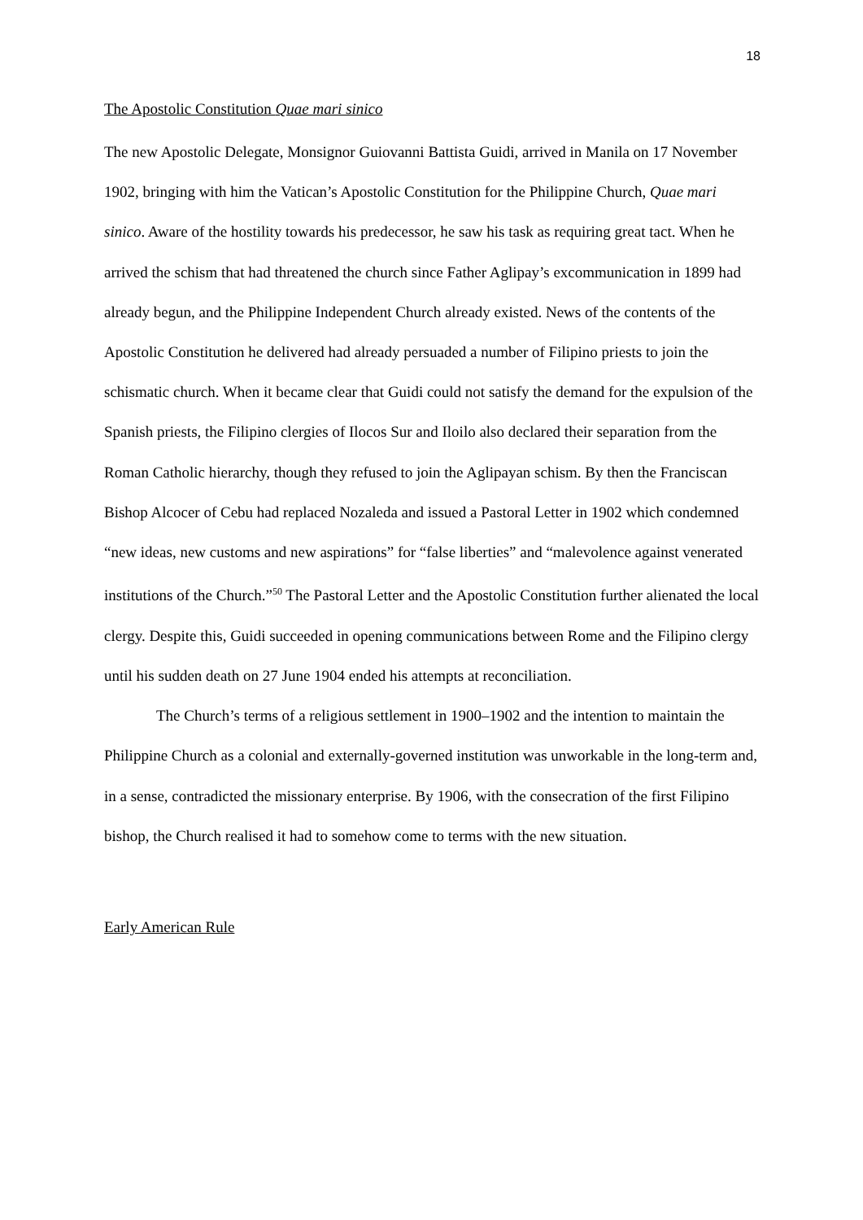18
The Apostolic Constitution Quae mari sinico
The new Apostolic Delegate, Monsignor Guiovanni Battista Guidi, arrived in Manila on 17 November 1902, bringing with him the Vatican’s Apostolic Constitution for the Philippine Church, Quae mari sinico. Aware of the hostility towards his predecessor, he saw his task as requiring great tact. When he arrived the schism that had threatened the church since Father Aglipay’s excommunication in 1899 had already begun, and the Philippine Independent Church already existed. News of the contents of the Apostolic Constitution he delivered had already persuaded a number of Filipino priests to join the schismatic church. When it became clear that Guidi could not satisfy the demand for the expulsion of the Spanish priests, the Filipino clergies of Ilocos Sur and Iloilo also declared their separation from the Roman Catholic hierarchy, though they refused to join the Aglipayan schism. By then the Franciscan Bishop Alcocer of Cebu had replaced Nozaleda and issued a Pastoral Letter in 1902 which condemned “new ideas, new customs and new aspirations” for “false liberties” and “malevolence against venerated institutions of the Church.”<sup>50</sup> The Pastoral Letter and the Apostolic Constitution further alienated the local clergy. Despite this, Guidi succeeded in opening communications between Rome and the Filipino clergy until his sudden death on 27 June 1904 ended his attempts at reconciliation.
The Church’s terms of a religious settlement in 1900–1902 and the intention to maintain the Philippine Church as a colonial and externally-governed institution was unworkable in the long-term and, in a sense, contradicted the missionary enterprise. By 1906, with the consecration of the first Filipino bishop, the Church realised it had to somehow come to terms with the new situation.
Early American Rule